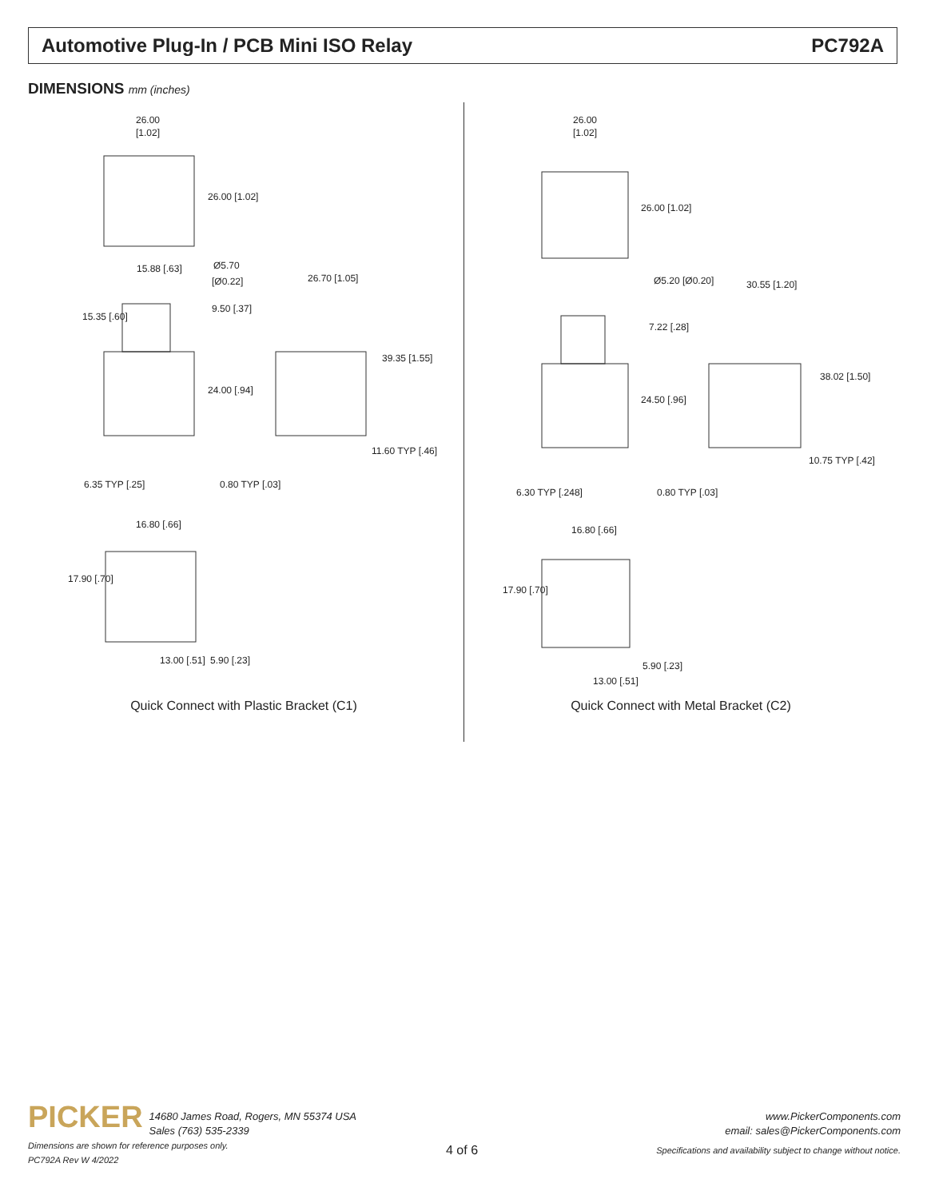Automotive Plug-In / PCB Mini ISO Relay PC792A
DIMENSIONS mm (inches)
26.00
[1.02]
26.00 [1.02]
15.88 [.63]
Ø5.70
[Ø0.22]
15.35 [.60]
9.50 [.37]
26.70 [1.05]
39.35 [1.55]
24.00 [.94]
11.60 TYP [.46]
6.35 TYP [.25]
0.80 TYP [.03]
16.80 [.66]
17.90 [.70]
13.00 [.51]
5.90 [.23]
Quick Connect with Plastic Bracket (C1)
26.00
[1.02]
26.00 [1.02]
Ø5.20 [Ø0.20]
30.55 [1.20]
7.22 [.28]
24.50 [.96]
38.02 [1.50]
10.75 TYP [.42]
6.30 TYP [.248]
0.80 TYP [.03]
16.80 [.66]
17.90 [.70]
5.90 [.23]
13.00 [.51]
Quick Connect with Metal Bracket (C2)
PICKER 14680 James Road, Rogers, MN 55374 USA
Sales (763) 535-2339
Dimensions are shown for reference purposes only.
PC792A Rev W 4/2022
4 of 6
www.PickerComponents.com
email: sales@PickerComponents.com
Specifications and availability subject to change without notice.